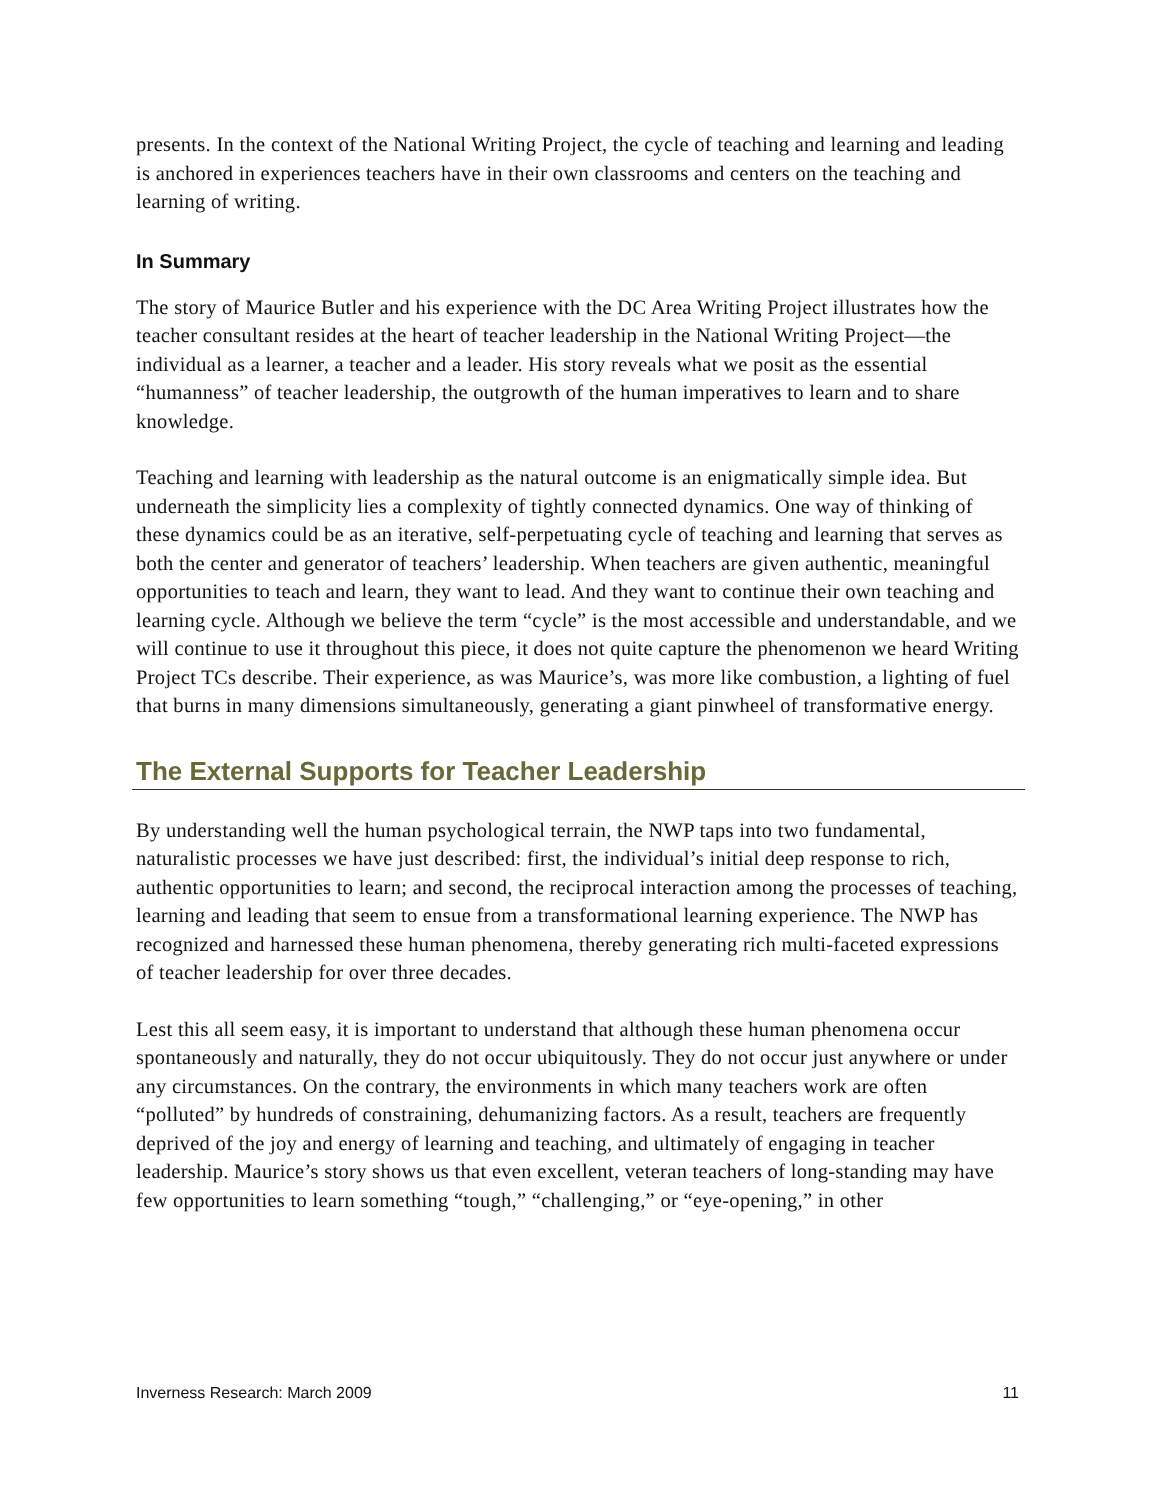presents. In the context of the National Writing Project, the cycle of teaching and learning and leading is anchored in experiences teachers have in their own classrooms and centers on the teaching and learning of writing.
In Summary
The story of Maurice Butler and his experience with the DC Area Writing Project illustrates how the teacher consultant resides at the heart of teacher leadership in the National Writing Project—the individual as a learner, a teacher and a leader. His story reveals what we posit as the essential “humanness” of teacher leadership, the outgrowth of the human imperatives to learn and to share knowledge.
Teaching and learning with leadership as the natural outcome is an enigmatically simple idea. But underneath the simplicity lies a complexity of tightly connected dynamics. One way of thinking of these dynamics could be as an iterative, self-perpetuating cycle of teaching and learning that serves as both the center and generator of teachers’ leadership. When teachers are given authentic, meaningful opportunities to teach and learn, they want to lead. And they want to continue their own teaching and learning cycle. Although we believe the term “cycle” is the most accessible and understandable, and we will continue to use it throughout this piece, it does not quite capture the phenomenon we heard Writing Project TCs describe. Their experience, as was Maurice’s, was more like combustion, a lighting of fuel that burns in many dimensions simultaneously, generating a giant pinwheel of transformative energy.
The External Supports for Teacher Leadership
By understanding well the human psychological terrain, the NWP taps into two fundamental, naturalistic processes we have just described: first, the individual’s initial deep response to rich, authentic opportunities to learn; and second, the reciprocal interaction among the processes of teaching, learning and leading that seem to ensue from a transformational learning experience. The NWP has recognized and harnessed these human phenomena, thereby generating rich multi-faceted expressions of teacher leadership for over three decades.
Lest this all seem easy, it is important to understand that although these human phenomena occur spontaneously and naturally, they do not occur ubiquitously. They do not occur just anywhere or under any circumstances. On the contrary, the environments in which many teachers work are often “polluted” by hundreds of constraining, dehumanizing factors. As a result, teachers are frequently deprived of the joy and energy of learning and teaching, and ultimately of engaging in teacher leadership. Maurice’s story shows us that even excellent, veteran teachers of long-standing may have few opportunities to learn something “tough,” “challenging,” or “eye-opening,” in other
Inverness Research: March 2009 11